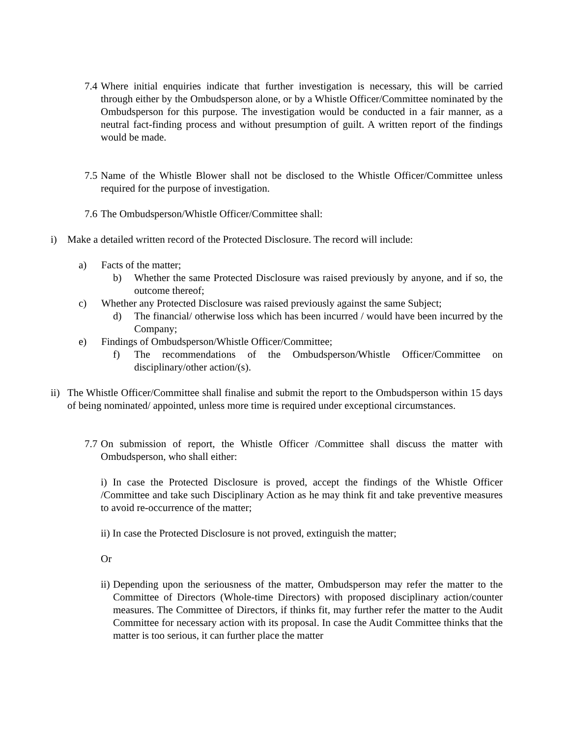7.4
Where initial enquiries indicate that further investigation is necessary, this will be carried through either by the Ombudsperson alone, or by a Whistle Officer/Committee nominated by the Ombudsperson for this purpose. The investigation would be conducted in a fair manner, as a neutral fact-finding process and without presumption of guilt. A written report of the findings would be made.
7.5
Name of the Whistle Blower shall not be disclosed to the Whistle Officer/Committee unless required for the purpose of investigation.
7.6
The Ombudsperson/Whistle Officer/Committee shall:
i) Make a detailed written record of the Protected Disclosure. The record will include:
a) Facts of the matter;
b) Whether the same Protected Disclosure was raised previously by anyone, and if so, the outcome thereof;
c) Whether any Protected Disclosure was raised previously against the same Subject;
d) The financial/ otherwise loss which has been incurred / would have been incurred by the Company;
e) Findings of Ombudsperson/Whistle Officer/Committee;
f) The recommendations of the Ombudsperson/Whistle Officer/Committee on disciplinary/other action/(s).
ii)
The Whistle Officer/Committee shall finalise and submit the report to the Ombudsperson within 15 days of being nominated/ appointed, unless more time is required under exceptional circumstances.
7.7
On submission of report, the Whistle Officer /Committee shall discuss the matter with Ombudsperson, who shall either:
i) In case the Protected Disclosure is proved, accept the findings of the Whistle Officer /Committee and take such Disciplinary Action as he may think fit and take preventive measures to avoid re-occurrence of the matter;
ii) In case the Protected Disclosure is not proved, extinguish the matter;
Or
ii)
Depending upon the seriousness of the matter, Ombudsperson may refer the matter to the Committee of Directors (Whole-time Directors) with proposed disciplinary action/counter measures. The Committee of Directors, if thinks fit, may further refer the matter to the Audit Committee for necessary action with its proposal. In case the Audit Committee thinks that the matter is too serious, it can further place the matter